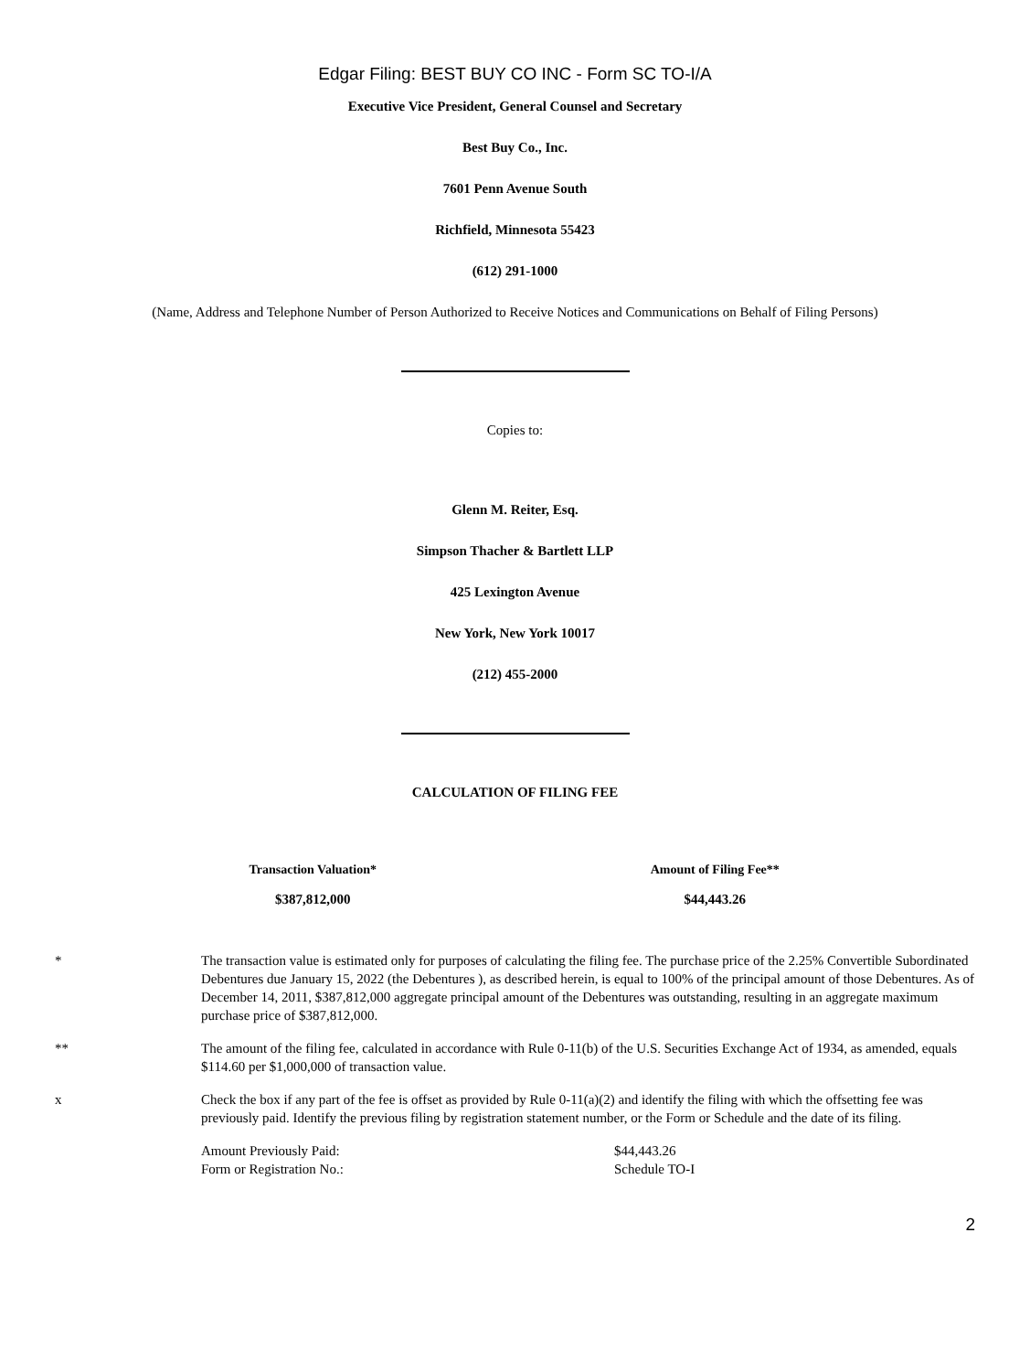Edgar Filing: BEST BUY CO INC - Form SC TO-I/A
Executive Vice President, General Counsel and Secretary
Best Buy Co., Inc.
7601 Penn Avenue South
Richfield, Minnesota 55423
(612) 291-1000
(Name, Address and Telephone Number of Person Authorized to Receive Notices and Communications on Behalf of Filing Persons)
Copies to:
Glenn M. Reiter, Esq.
Simpson Thacher & Bartlett LLP
425 Lexington Avenue
New York, New York 10017
(212) 455-2000
CALCULATION OF FILING FEE
| Transaction Valuation* | Amount of Filing Fee** |
| --- | --- |
| $387,812,000 | $44,443.26 |
| * | The transaction value is estimated only for purposes of calculating the filing fee. The purchase price of the 2.25% Convertible Subordinated Debentures due January 15, 2022 (the Debentures ), as described herein, is equal to 100% of the principal amount of those Debentures. As of December 14, 2011, $387,812,000 aggregate principal amount of the Debentures was outstanding, resulting in an aggregate maximum purchase price of $387,812,000. |
| ** | The amount of the filing fee, calculated in accordance with Rule 0-11(b) of the U.S. Securities Exchange Act of 1934, as amended, equals $114.60 per $1,000,000 of transaction value. |
| x | Check the box if any part of the fee is offset as provided by Rule 0-11(a)(2) and identify the filing with which the offsetting fee was previously paid. Identify the previous filing by registration statement number, or the Form or Schedule and the date of its filing. |
| | Amount Previously Paid: | $44,443.26 |
| | Form or Registration No.: | Schedule TO-I |
2